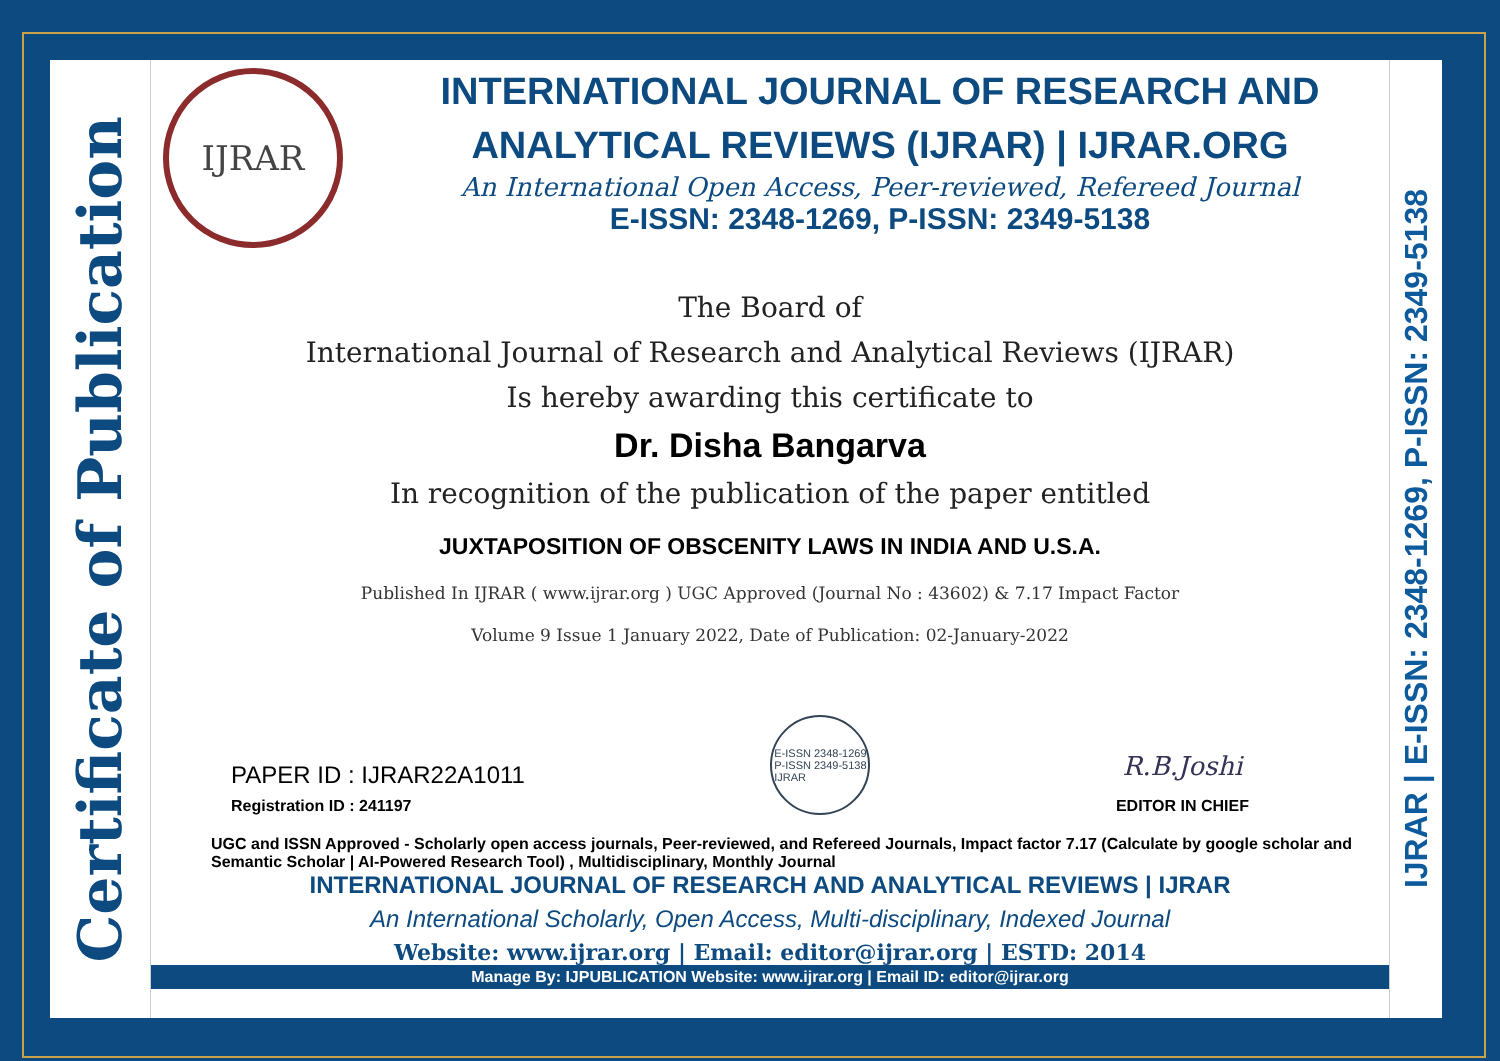Certificate of Publication
IJRAR
INTERNATIONAL JOURNAL OF RESEARCH AND ANALYTICAL REVIEWS (IJRAR) | IJRAR.ORG
An International Open Access, Peer-reviewed, Refereed Journal
E-ISSN: 2348-1269, P-ISSN: 2349-5138
The Board of
International Journal of Research and Analytical Reviews (IJRAR)
Is hereby awarding this certificate to
Dr. Disha Bangarva
In recognition of the publication of the paper entitled
JUXTAPOSITION OF OBSCENITY LAWS IN INDIA AND U.S.A.
Published In IJRAR ( www.ijrar.org ) UGC Approved (Journal No : 43602) & 7.17 Impact Factor
Volume 9 Issue 1 January 2022, Date of Publication: 02-January-2022
PAPER ID : IJRAR22A1011
Registration ID : 241197
E-ISSN 2348-1269
P-ISSN 2349-5138
IJRAR
R.B.Joshi
EDITOR IN CHIEF
UGC and ISSN Approved - Scholarly open access journals, Peer-reviewed, and Refereed Journals, Impact factor 7.17 (Calculate by google scholar and Semantic Scholar | AI-Powered Research Tool) , Multidisciplinary, Monthly Journal
INTERNATIONAL JOURNAL OF RESEARCH AND ANALYTICAL REVIEWS | IJRAR
An International Scholarly, Open Access, Multi-disciplinary, Indexed Journal
Website: www.ijrar.org | Email: editor@ijrar.org | ESTD: 2014
Manage By: IJPUBLICATION Website: www.ijrar.org | Email ID: editor@ijrar.org
IJRAR | E-ISSN: 2348-1269, P-ISSN: 2349-5138